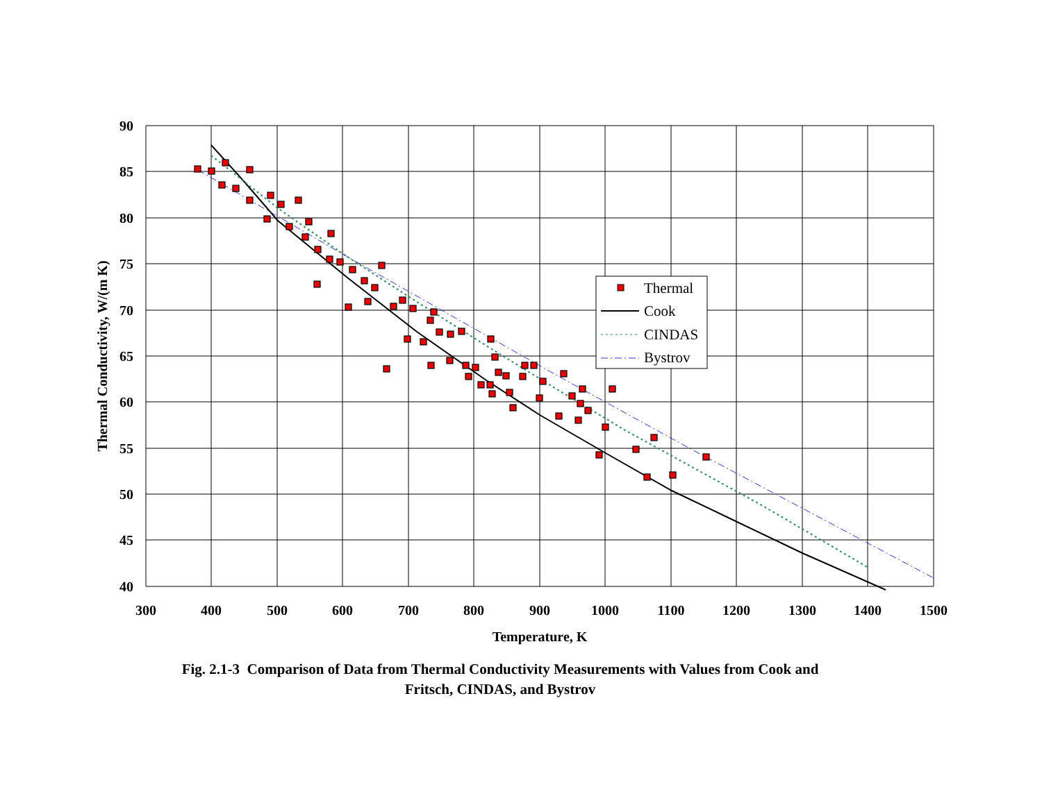90
85
80
75
70
65
60
55
50
45
40
300
400
500
600
700
800
900
1000
1100
1200
1300
1400
1500
Temperature, K
Thermal Conductivity, W/(m K)
Thermal
Cook
CINDAS
Bystrov
Fig. 2.1-3 Comparison of Data from Thermal Conductivity Measurements with Values from Cook and
Fritsch, CINDAS, and Bystrov